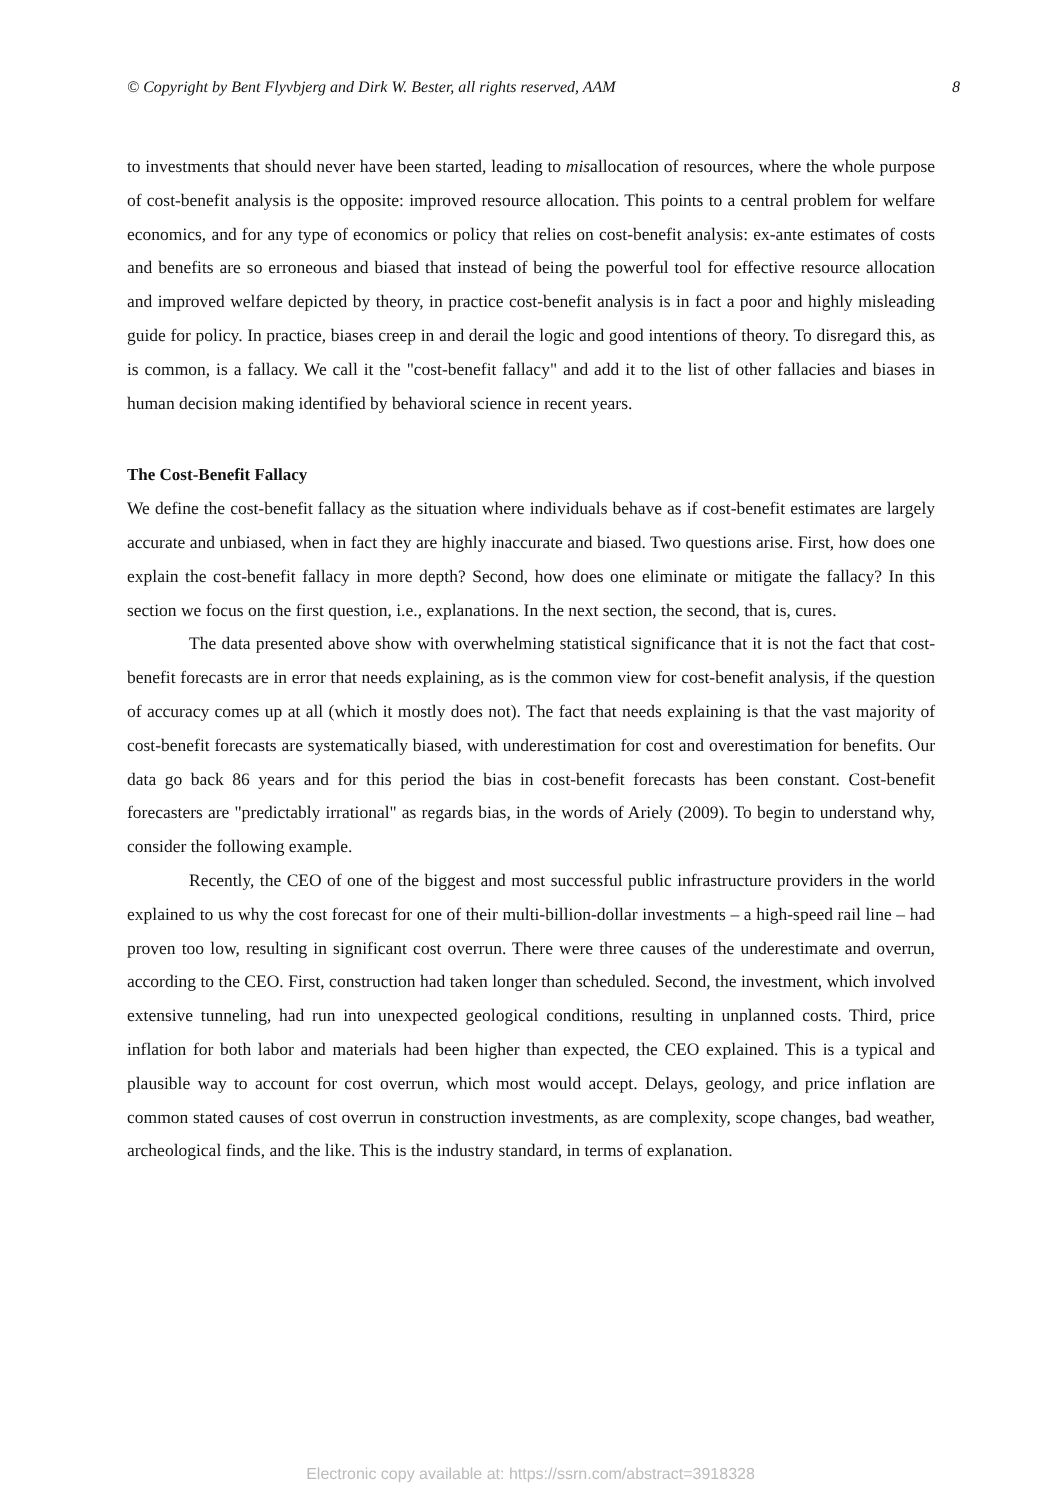© Copyright by Bent Flyvbjerg and Dirk W. Bester, all rights reserved, AAM 8
to investments that should never have been started, leading to misallocation of resources, where the whole purpose of cost-benefit analysis is the opposite: improved resource allocation. This points to a central problem for welfare economics, and for any type of economics or policy that relies on cost-benefit analysis: ex-ante estimates of costs and benefits are so erroneous and biased that instead of being the powerful tool for effective resource allocation and improved welfare depicted by theory, in practice cost-benefit analysis is in fact a poor and highly misleading guide for policy. In practice, biases creep in and derail the logic and good intentions of theory. To disregard this, as is common, is a fallacy. We call it the "cost-benefit fallacy" and add it to the list of other fallacies and biases in human decision making identified by behavioral science in recent years.
The Cost-Benefit Fallacy
We define the cost-benefit fallacy as the situation where individuals behave as if cost-benefit estimates are largely accurate and unbiased, when in fact they are highly inaccurate and biased. Two questions arise. First, how does one explain the cost-benefit fallacy in more depth? Second, how does one eliminate or mitigate the fallacy? In this section we focus on the first question, i.e., explanations. In the next section, the second, that is, cures.
The data presented above show with overwhelming statistical significance that it is not the fact that cost-benefit forecasts are in error that needs explaining, as is the common view for cost-benefit analysis, if the question of accuracy comes up at all (which it mostly does not). The fact that needs explaining is that the vast majority of cost-benefit forecasts are systematically biased, with underestimation for cost and overestimation for benefits. Our data go back 86 years and for this period the bias in cost-benefit forecasts has been constant. Cost-benefit forecasters are "predictably irrational" as regards bias, in the words of Ariely (2009). To begin to understand why, consider the following example.
Recently, the CEO of one of the biggest and most successful public infrastructure providers in the world explained to us why the cost forecast for one of their multi-billion-dollar investments – a high-speed rail line – had proven too low, resulting in significant cost overrun. There were three causes of the underestimate and overrun, according to the CEO. First, construction had taken longer than scheduled. Second, the investment, which involved extensive tunneling, had run into unexpected geological conditions, resulting in unplanned costs. Third, price inflation for both labor and materials had been higher than expected, the CEO explained. This is a typical and plausible way to account for cost overrun, which most would accept. Delays, geology, and price inflation are common stated causes of cost overrun in construction investments, as are complexity, scope changes, bad weather, archeological finds, and the like. This is the industry standard, in terms of explanation.
Electronic copy available at: https://ssrn.com/abstract=3918328